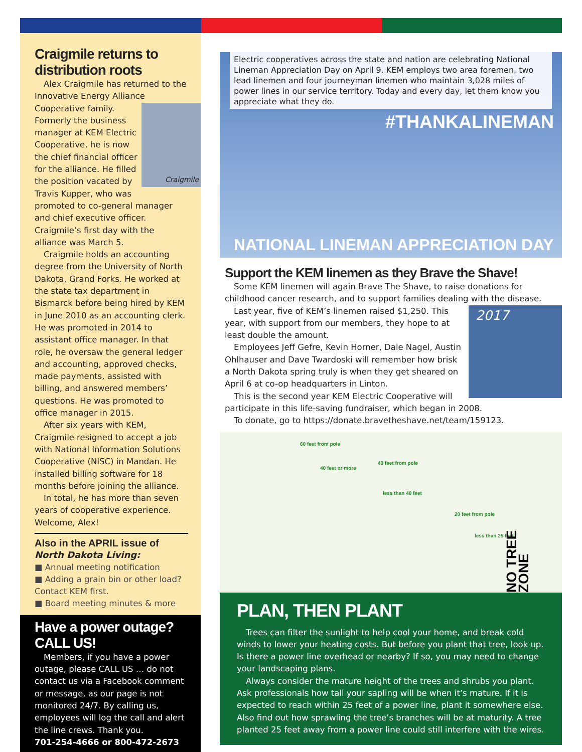Craigmile returns to distribution roots
Alex Craigmile has returned to the Innovative Energy Alliance
Craigmile
Cooperative family. Formerly the business manager at KEM Electric Cooperative, he is now the chief financial officer for the alliance. He filled the position vacated by Travis Kupper, who was promoted to co-general manager and chief executive officer. Craigmile’s first day with the alliance was March 5.
Craigmile holds an accounting degree from the University of North Dakota, Grand Forks. He worked at the state tax department in Bismarck before being hired by KEM in June 2010 as an accounting clerk. He was promoted in 2014 to assistant office manager. In that role, he oversaw the general ledger and accounting, approved checks, made payments, assisted with billing, and answered members’ questions. He was promoted to office manager in 2015.
After six years with KEM, Craigmile resigned to accept a job with National Information Solutions Cooperative (NISC) in Mandan. He installed billing software for 18 months before joining the alliance.
In total, he has more than seven years of cooperative experience. Welcome, Alex!
Also in the APRIL issue of
North Dakota Living:
■ Annual meeting notification
■ Adding a grain bin or other load? Contact KEM first.
■ Board meeting minutes & more
Have a power outage? CALL US!
Members, if you have a power outage, please CALL US … do not contact us via a Facebook comment or message, as our page is not monitored 24/7. By calling us, employees will log the call and alert the line crews. Thank you.
701-254-4666 or 800-472-2673
Electric cooperatives across the state and nation are celebrating National Lineman Appreciation Day on April 9. KEM employs two area foremen, two lead linemen and four journeyman linemen who maintain 3,028 miles of power lines in our service territory. Today and every day, let them know you appreciate what they do.
#THANKALINEMAN
NATIONAL LINEMAN APPRECIATION DAY
Support the KEM linemen as they Brave the Shave!
Some KEM linemen will again Brave The Shave, to raise donations for childhood cancer research, and to support families dealing with the disease.
2017
Last year, five of KEM’s linemen raised $1,250. This year, with support from our members, they hope to at least double the amount.
Employees Jeff Gefre, Kevin Horner, Dale Nagel, Austin Ohlhauser and Dave Twardoski will remember how brisk a North Dakota spring truly is when they get sheared on April 6 at co-op headquarters in Linton.
This is the second year KEM Electric Cooperative will participate in this life-saving fundraiser, which began in 2008.
To donate, go to https://donate.bravetheshave.net/team/159123.
60 feet from pole
40 feet or more
40 feet from pole
less than 40 feet
20 feet from pole
less than 25 feet
NO TREE ZONE
PLAN, THEN PLANT
Trees can filter the sunlight to help cool your home, and break cold winds to lower your heating costs. But before you plant that tree, look up. Is there a power line overhead or nearby? If so, you may need to change your landscaping plans.
Always consider the mature height of the trees and shrubs you plant. Ask professionals how tall your sapling will be when it’s mature. If it is expected to reach within 25 feet of a power line, plant it somewhere else. Also find out how sprawling the tree’s branches will be at maturity. A tree planted 25 feet away from a power line could still interfere with the wires.